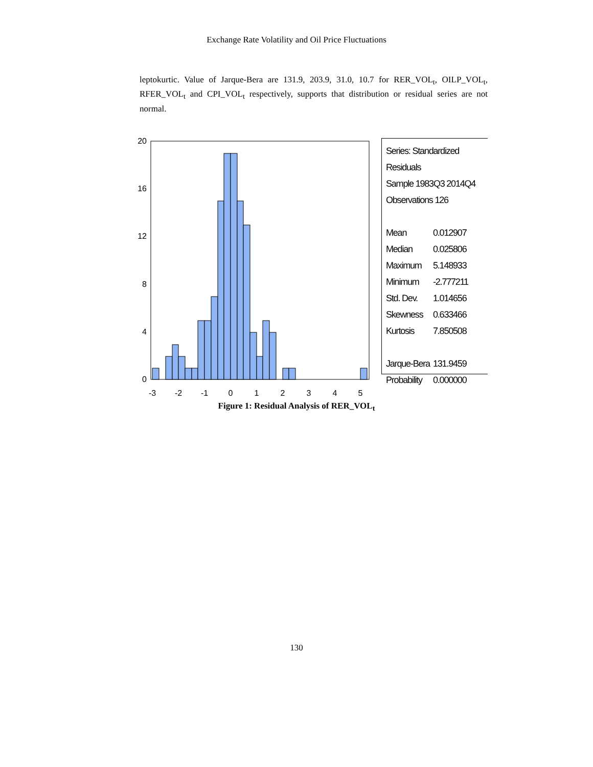Exchange Rate Volatility and Oil Price Fluctuations
leptokurtic. Value of Jarque-Bera are 131.9, 203.9, 31.0, 10.7 for RER_VOL<sub>t</sub>, OILP_VOL<sub>t</sub>, RFER_VOL<sub>t</sub> and CPI_VOL<sub>t</sub> respectively, supports that distribution or residual series are not normal.
20
16
12
8
4
0
-3
-2
-1
0
1
2
3
4
5
Series: Standardized Residuals
Sample 1983Q3 2014Q4
Observations 126
| Mean | 0.012907 |
| Median | 0.025806 |
| Maximum | 5.148933 |
| Minimum | -2.777211 |
| Std. Dev. | 1.014656 |
| Skewness | 0.633466 |
| Kurtosis | 7.850508 |
| Jarque-Bera | 131.9459 |
| Probability | 0.000000 |
Figure 1: Residual Analysis of RER_VOL<sub>t</sub>
130